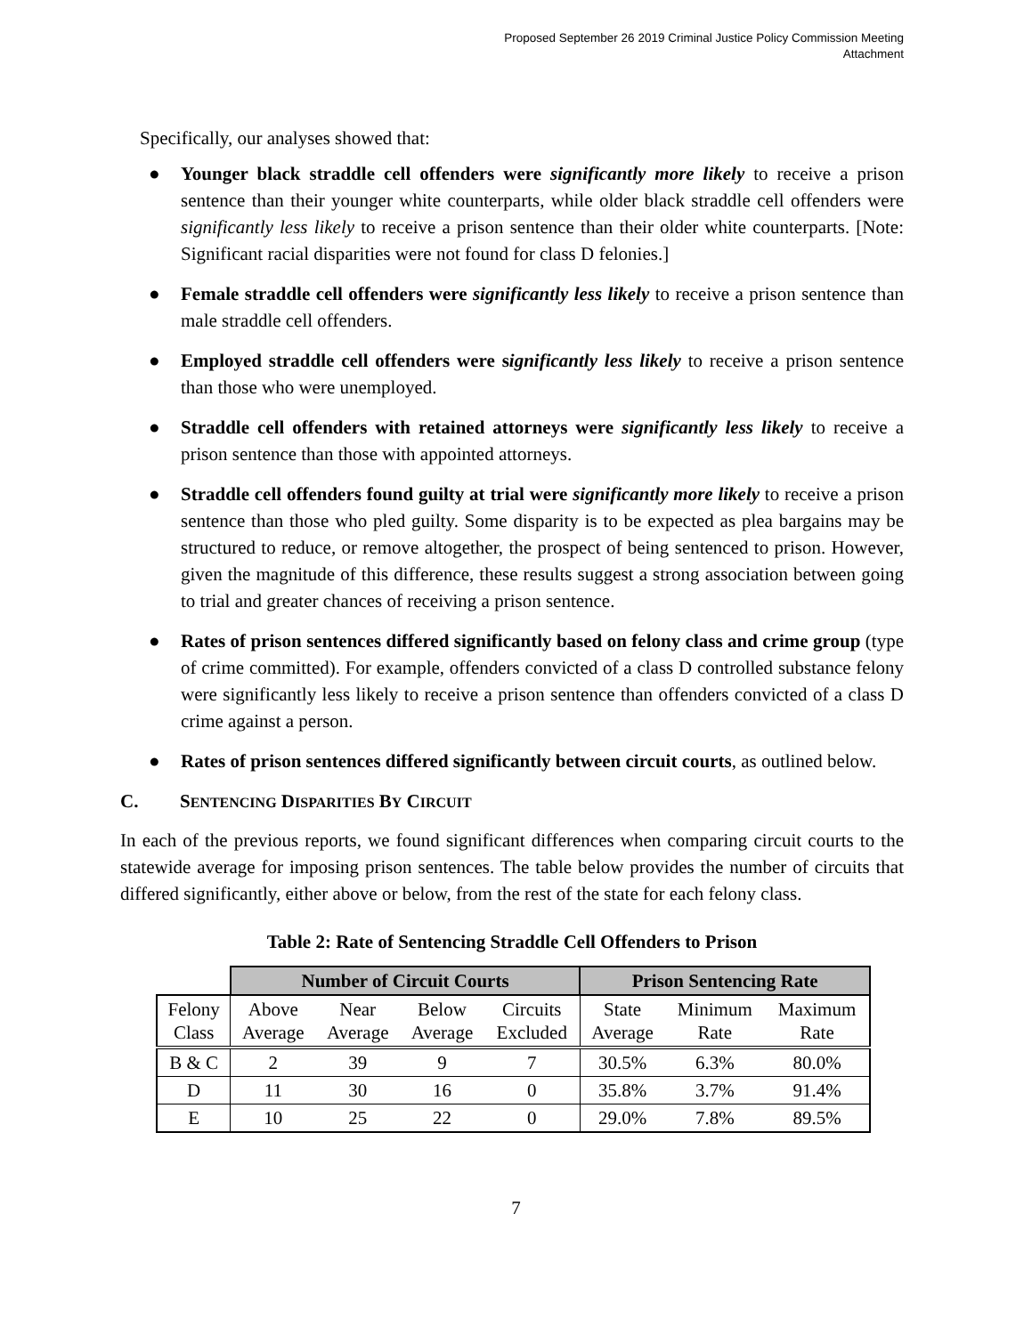Proposed September 26 2019 Criminal Justice Policy Commission Meeting
Attachment
Specifically, our analyses showed that:
● Younger black straddle cell offenders were significantly more likely to receive a prison sentence than their younger white counterparts, while older black straddle cell offenders were significantly less likely to receive a prison sentence than their older white counterparts. [Note: Significant racial disparities were not found for class D felonies.]
● Female straddle cell offenders were significantly less likely to receive a prison sentence than male straddle cell offenders.
● Employed straddle cell offenders were significantly less likely to receive a prison sentence than those who were unemployed.
● Straddle cell offenders with retained attorneys were significantly less likely to receive a prison sentence than those with appointed attorneys.
● Straddle cell offenders found guilty at trial were significantly more likely to receive a prison sentence than those who pled guilty. Some disparity is to be expected as plea bargains may be structured to reduce, or remove altogether, the prospect of being sentenced to prison. However, given the magnitude of this difference, these results suggest a strong association between going to trial and greater chances of receiving a prison sentence.
● Rates of prison sentences differed significantly based on felony class and crime group (type of crime committed). For example, offenders convicted of a class D controlled substance felony were significantly less likely to receive a prison sentence than offenders convicted of a class D crime against a person.
● Rates of prison sentences differed significantly between circuit courts, as outlined below.
C. SENTENCING DISPARITIES BY CIRCUIT
In each of the previous reports, we found significant differences when comparing circuit courts to the statewide average for imposing prison sentences. The table below provides the number of circuits that differed significantly, either above or below, from the rest of the state for each felony class.
Table 2: Rate of Sentencing Straddle Cell Offenders to Prison
| | Number of Circuit Courts | | | | Prison Sentencing Rate | | |
| Felony Class | Above Average | Near Average | Below Average | Circuits Excluded | State Average | Minimum Rate | Maximum Rate |
| B & C | 2 | 39 | 9 | 7 | 30.5% | 6.3% | 80.0% |
| D | 11 | 30 | 16 | 0 | 35.8% | 3.7% | 91.4% |
| E | 10 | 25 | 22 | 0 | 29.0% | 7.8% | 89.5% |
7